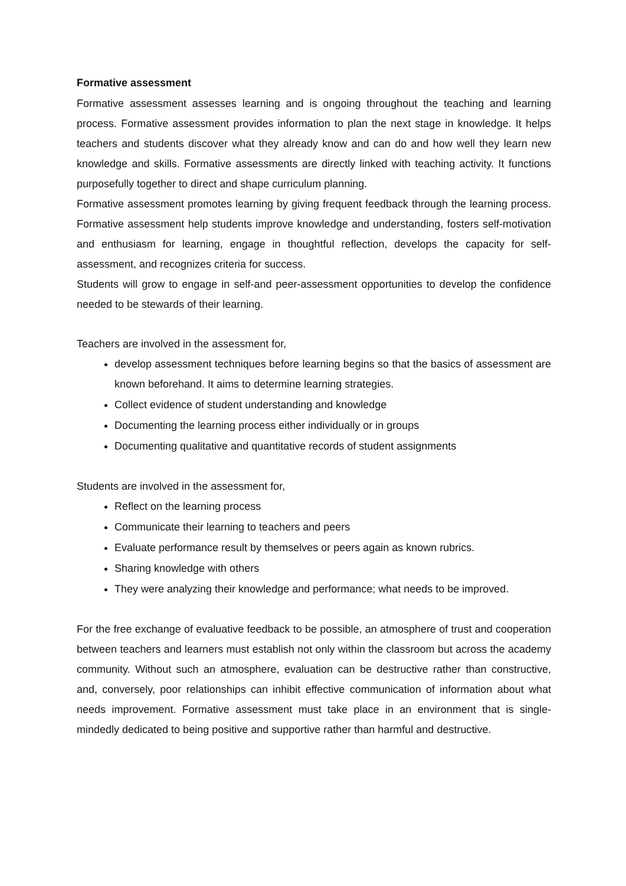Formative assessment
Formative assessment assesses learning and is ongoing throughout the teaching and learning process. Formative assessment provides information to plan the next stage in knowledge. It helps teachers and students discover what they already know and can do and how well they learn new knowledge and skills. Formative assessments are directly linked with teaching activity. It functions purposefully together to direct and shape curriculum planning.
Formative assessment promotes learning by giving frequent feedback through the learning process. Formative assessment help students improve knowledge and understanding, fosters self-motivation and enthusiasm for learning, engage in thoughtful reflection, develops the capacity for self-assessment, and recognizes criteria for success.
Students will grow to engage in self-and peer-assessment opportunities to develop the confidence needed to be stewards of their learning.
Teachers are involved in the assessment for,
develop assessment techniques before learning begins so that the basics of assessment are known beforehand. It aims to determine learning strategies.
Collect evidence of student understanding and knowledge
Documenting the learning process either individually or in groups
Documenting qualitative and quantitative records of student assignments
Students are involved in the assessment for,
Reflect on the learning process
Communicate their learning to teachers and peers
Evaluate performance result by themselves or peers again as known rubrics.
Sharing knowledge with others
They were analyzing their knowledge and performance; what needs to be improved.
For the free exchange of evaluative feedback to be possible, an atmosphere of trust and cooperation between teachers and learners must establish not only within the classroom but across the academy community. Without such an atmosphere, evaluation can be destructive rather than constructive, and, conversely, poor relationships can inhibit effective communication of information about what needs improvement. Formative assessment must take place in an environment that is single-mindedly dedicated to being positive and supportive rather than harmful and destructive.